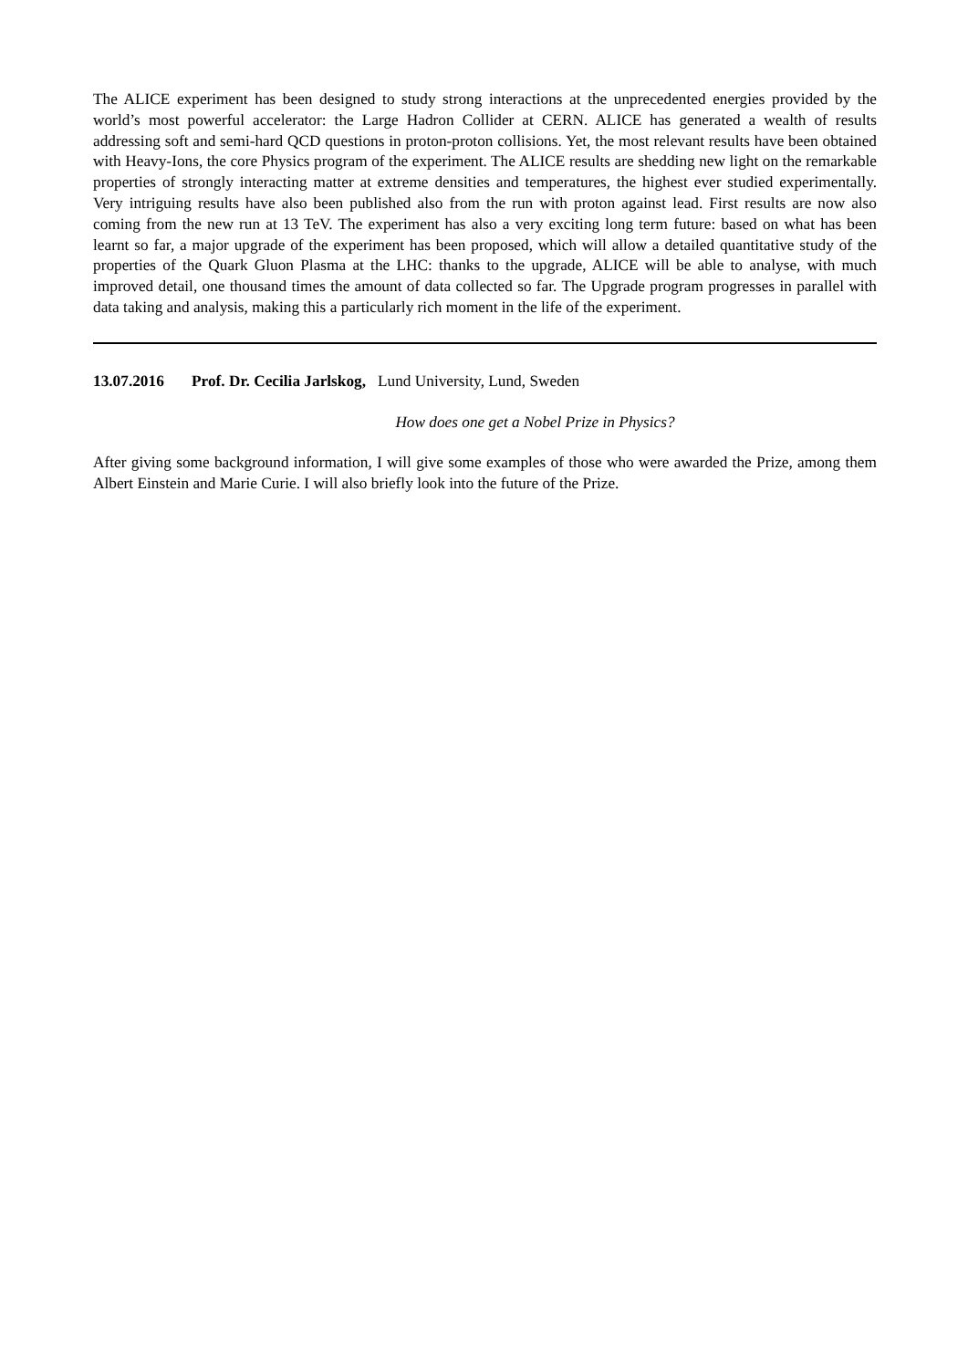The ALICE experiment has been designed to study strong interactions at the unprecedented energies provided by the world’s most powerful accelerator: the Large Hadron Collider at CERN. ALICE has generated a wealth of results addressing soft and semi-hard QCD questions in proton-proton collisions. Yet, the most relevant results have been obtained with Heavy-Ions, the core Physics program of the experiment. The ALICE results are shedding new light on the remarkable properties of strongly interacting matter at extreme densities and temperatures, the highest ever studied experimentally. Very intriguing results have also been published also from the run with proton against lead. First results are now also coming from the new run at 13 TeV. The experiment has also a very exciting long term future: based on what has been learnt so far, a major upgrade of the experiment has been proposed, which will allow a detailed quantitative study of the properties of the Quark Gluon Plasma at the LHC: thanks to the upgrade, ALICE will be able to analyse, with much improved detail, one thousand times the amount of data collected so far. The Upgrade program progresses in parallel with data taking and analysis, making this a particularly rich moment in the life of the experiment.
13.07.2016 Prof. Dr. Cecilia Jarlskog, Lund University, Lund, Sweden
How does one get a Nobel Prize in Physics?
After giving some background information, I will give some examples of those who were awarded the Prize, among them Albert Einstein and Marie Curie. I will also briefly look into the future of the Prize.